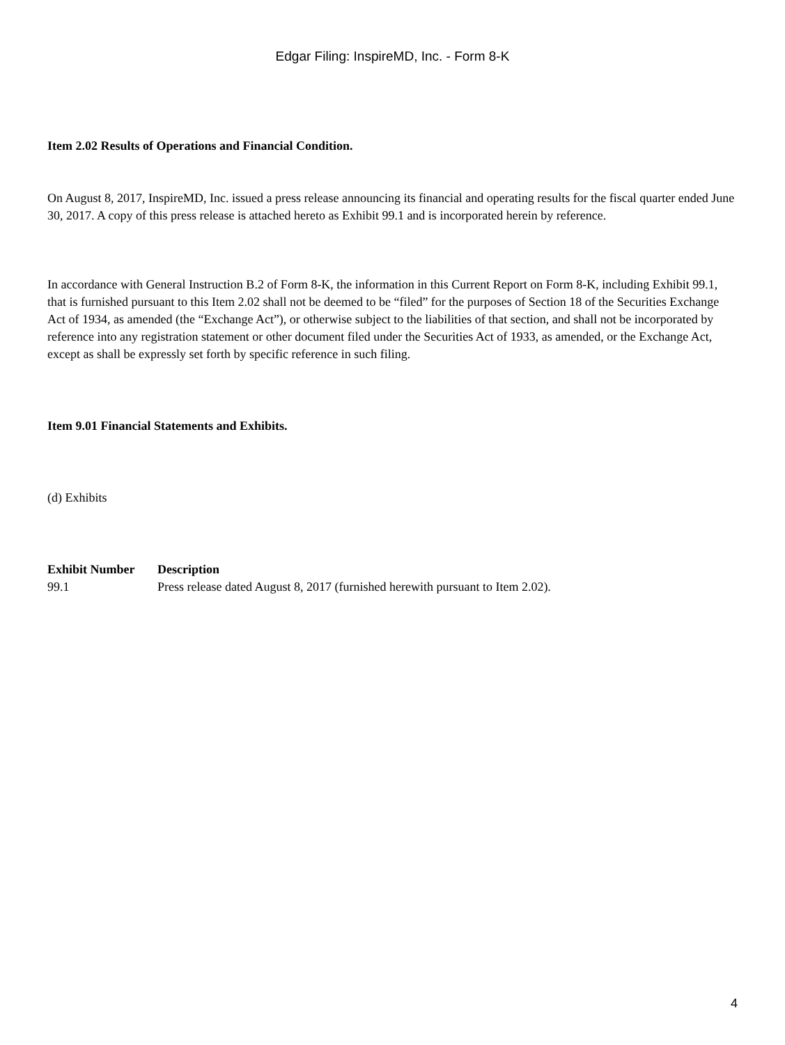Edgar Filing: InspireMD, Inc. - Form 8-K
Item 2.02 Results of Operations and Financial Condition.
On August 8, 2017, InspireMD, Inc. issued a press release announcing its financial and operating results for the fiscal quarter ended June 30, 2017. A copy of this press release is attached hereto as Exhibit 99.1 and is incorporated herein by reference.
In accordance with General Instruction B.2 of Form 8-K, the information in this Current Report on Form 8-K, including Exhibit 99.1, that is furnished pursuant to this Item 2.02 shall not be deemed to be “filed” for the purposes of Section 18 of the Securities Exchange Act of 1934, as amended (the “Exchange Act”), or otherwise subject to the liabilities of that section, and shall not be incorporated by reference into any registration statement or other document filed under the Securities Act of 1933, as amended, or the Exchange Act, except as shall be expressly set forth by specific reference in such filing.
Item 9.01 Financial Statements and Exhibits.
(d) Exhibits
| Exhibit Number | Description |
| --- | --- |
| 99.1 | Press release dated August 8, 2017 (furnished herewith pursuant to Item 2.02). |
4